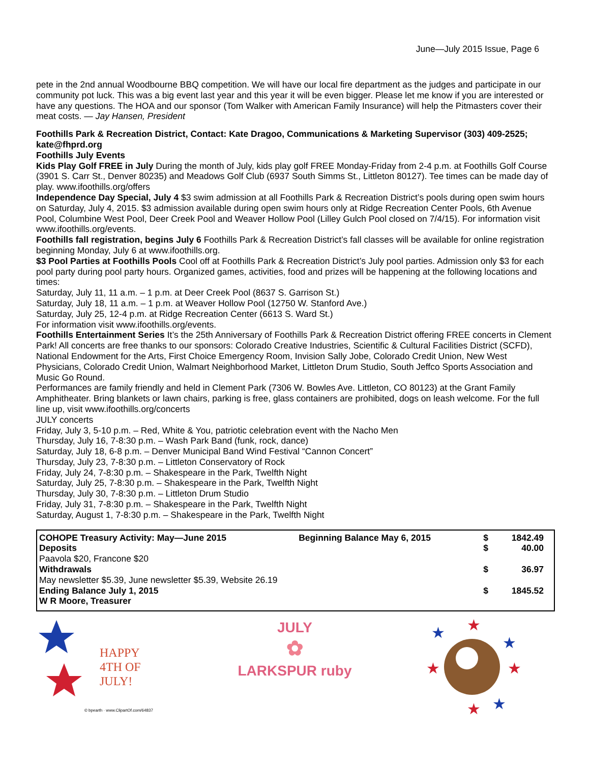June—July 2015 Issue, Page 6
pete in the 2nd annual Woodbourne BBQ competition. We will have our local fire department as the judges and participate in our community pot luck. This was a big event last year and this year it will be even bigger. Please let me know if you are interested or have any questions. The HOA and our sponsor (Tom Walker with American Family Insurance) will help the Pitmasters cover their meat costs. — Jay Hansen, President
Foothills Park & Recreation District, Contact: Kate Dragoo, Communications & Marketing Supervisor (303) 409-2525; kate@fhprd.org
Foothills July Events
Kids Play Golf FREE in July During the month of July, kids play golf FREE Monday-Friday from 2-4 p.m. at Foothills Golf Course (3901 S. Carr St., Denver 80235) and Meadows Golf Club (6937 South Simms St., Littleton 80127). Tee times can be made day of play. www.ifoothills.org/offers
Independence Day Special, July 4 $3 swim admission at all Foothills Park & Recreation District’s pools during open swim hours on Saturday, July 4, 2015. $3 admission available during open swim hours only at Ridge Recreation Center Pools, 6th Avenue Pool, Columbine West Pool, Deer Creek Pool and Weaver Hollow Pool (Lilley Gulch Pool closed on 7/4/15). For information visit www.ifoothills.org/events.
Foothills fall registration, begins July 6 Foothills Park & Recreation District’s fall classes will be available for online registration beginning Monday, July 6 at www.ifoothills.org.
$3 Pool Parties at Foothills Pools Cool off at Foothills Park & Recreation District’s July pool parties. Admission only $3 for each pool party during pool party hours. Organized games, activities, food and prizes will be happening at the following locations and times:
Saturday, July 11, 11 a.m. – 1 p.m. at Deer Creek Pool (8637 S. Garrison St.)
Saturday, July 18, 11 a.m. – 1 p.m. at Weaver Hollow Pool (12750 W. Stanford Ave.)
Saturday, July 25, 12-4 p.m. at Ridge Recreation Center (6613 S. Ward St.)
For information visit www.ifoothills.org/events.
Foothills Entertainment Series It’s the 25th Anniversary of Foothills Park & Recreation District offering FREE concerts in Clement Park! All concerts are free thanks to our sponsors: Colorado Creative Industries, Scientific & Cultural Facilities District (SCFD), National Endowment for the Arts, First Choice Emergency Room, Invision Sally Jobe, Colorado Credit Union, New West Physicians, Colorado Credit Union, Walmart Neighborhood Market, Littleton Drum Studio, South Jeffco Sports Association and Music Go Round.
Performances are family friendly and held in Clement Park (7306 W. Bowles Ave. Littleton, CO 80123) at the Grant Family Amphitheater. Bring blankets or lawn chairs, parking is free, glass containers are prohibited, dogs on leash welcome. For the full line up, visit www.ifoothills.org/concerts
JULY concerts
Friday, July 3, 5-10 p.m. – Red, White & You, patriotic celebration event with the Nacho Men
Thursday, July 16, 7-8:30 p.m. – Wash Park Band (funk, rock, dance)
Saturday, July 18, 6-8 p.m. – Denver Municipal Band Wind Festival “Cannon Concert”
Thursday, July 23, 7-8:30 p.m. – Littleton Conservatory of Rock
Friday, July 24, 7-8:30 p.m. – Shakespeare in the Park, Twelfth Night
Saturday, July 25, 7-8:30 p.m. – Shakespeare in the Park, Twelfth Night
Thursday, July 30, 7-8:30 p.m. – Littleton Drum Studio
Friday, July 31, 7-8:30 p.m. – Shakespeare in the Park, Twelfth Night
Saturday, August 1, 7-8:30 p.m. – Shakespeare in the Park, Twelfth Night
| COHOPE Treasury Activity: May—June 2015 | Beginning Balance May 6, 2015 | $ | 1842.49 |
| Deposits | | $ | 40.00 |
| Paavola $20, Francone $20 | | | |
| Withdrawals | | $ | 36.97 |
| May newsletter $5.39, June newsletter $5.39, Website 26.19 | | | |
| Ending Balance July 1, 2015 | | $ | 1845.52 |
| W R Moore, Treasurer | | | |
HAPPY
4TH OF JULY!
© bpearth · www.ClipartOf.com/64837
JULY
✿
LARKSPUR ruby
★
★
★
★
★
★
★